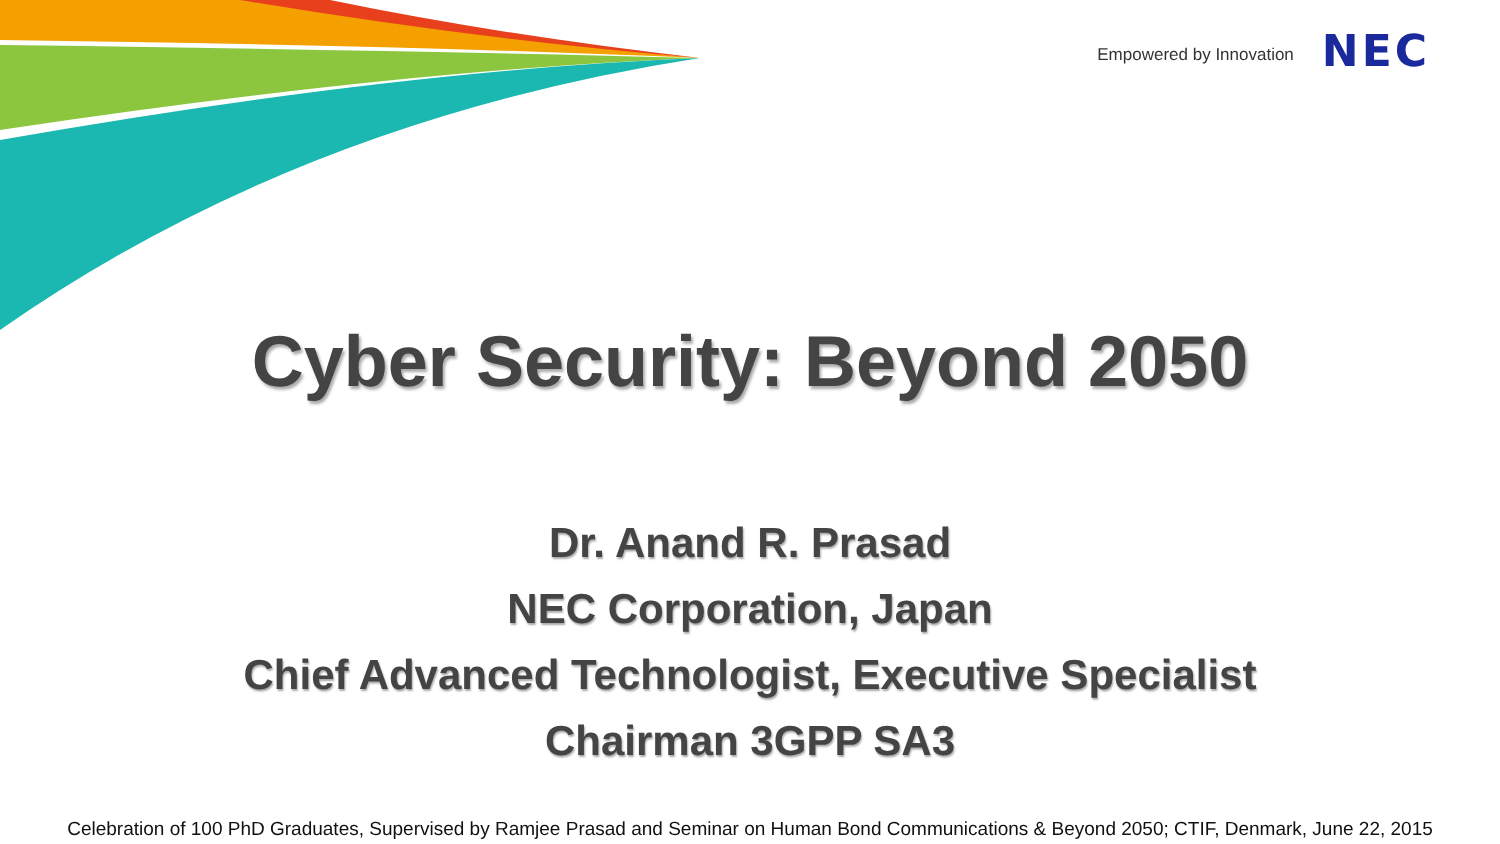Empowered by Innovation NEC
Cyber Security: Beyond 2050
Dr. Anand R. Prasad
NEC Corporation, Japan
Chief Advanced Technologist, Executive Specialist
Chairman 3GPP SA3
Celebration of 100 PhD Graduates, Supervised by Ramjee Prasad and Seminar on Human Bond Communications & Beyond 2050; CTIF, Denmark, June 22, 2015